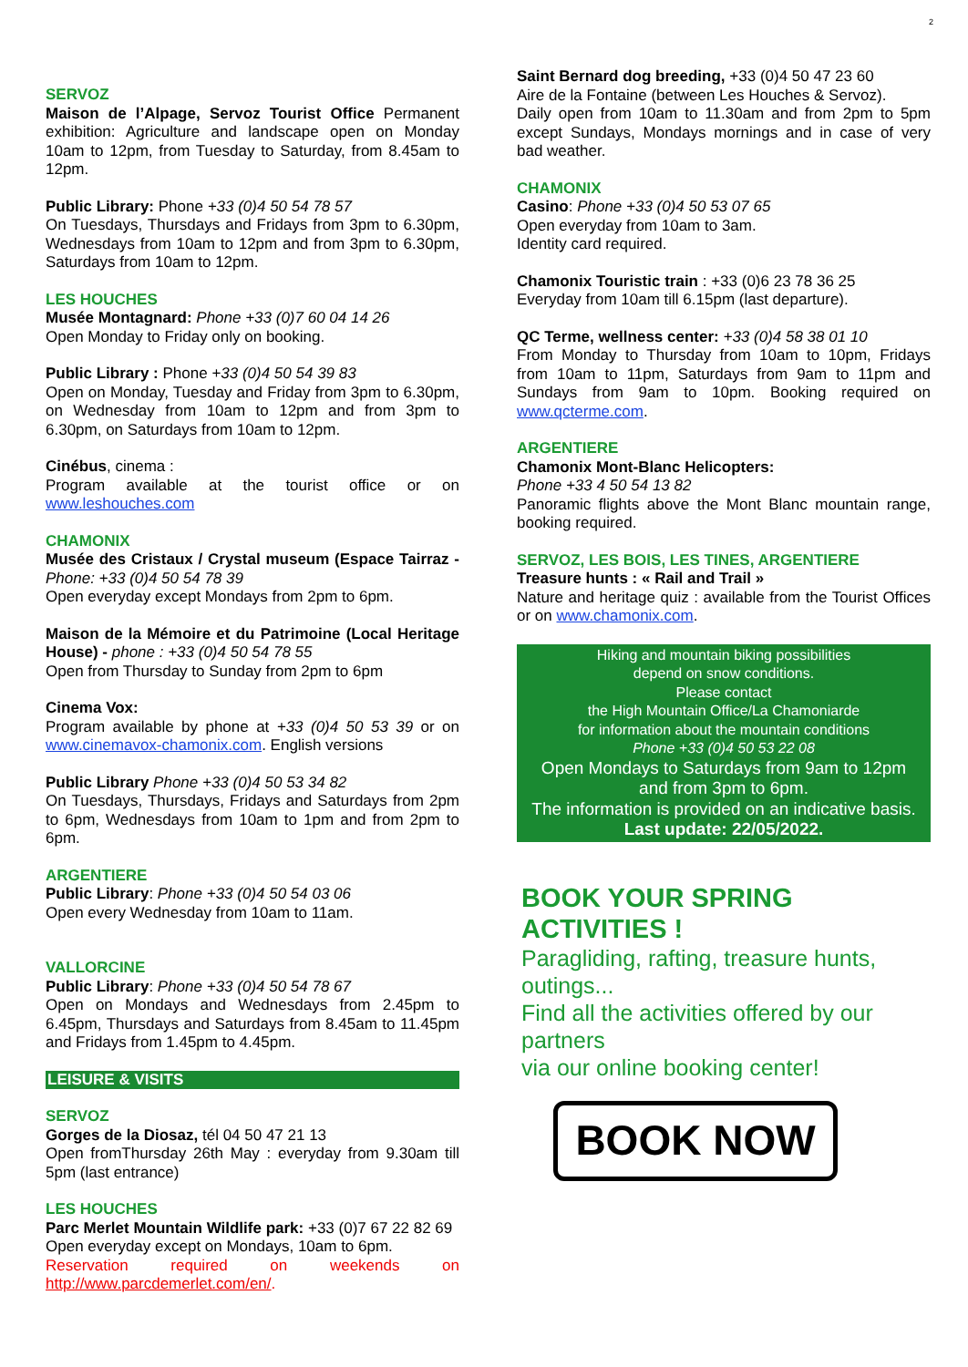2
SERVOZ
Maison de l’Alpage, Servoz Tourist Office Permanent exhibition: Agriculture and landscape open on Monday 10am to 12pm, from Tuesday to Saturday, from 8.45am to 12pm.
Public Library: Phone +33 (0)4 50 54 78 57
On Tuesdays, Thursdays and Fridays from 3pm to 6.30pm, Wednesdays from 10am to 12pm and from 3pm to 6.30pm, Saturdays from 10am to 12pm.
LES HOUCHES
Musée Montagnard: Phone +33 (0)7 60 04 14 26
Open Monday to Friday only on booking.
Public Library : Phone +33 (0)4 50 54 39 83
Open on Monday, Tuesday and Friday from 3pm to 6.30pm, on Wednesday from 10am to 12pm and from 3pm to 6.30pm, on Saturdays from 10am to 12pm.
Cinébus, cinema :
Program available at the tourist office or on www.leshouches.com
CHAMONIX
Musée des Cristaux / Crystal museum (Espace Tairraz - Phone: +33 (0)4 50 54 78 39
Open everyday except Mondays from 2pm to 6pm.
Maison de la Mémoire et du Patrimoine (Local Heritage House) - phone : +33 (0)4 50 54 78 55
Open from Thursday to Sunday from 2pm to 6pm
Cinema Vox:
Program available by phone at +33 (0)4 50 53 39 or on www.cinemavox-chamonix.com. English versions
Public Library Phone +33 (0)4 50 53 34 82
On Tuesdays, Thursdays, Fridays and Saturdays from 2pm to 6pm, Wednesdays from 10am to 1pm and from 2pm to 6pm.
ARGENTIERE
Public Library: Phone +33 (0)4 50 54 03 06
Open every Wednesday from 10am to 11am.
VALLORCINE
Public Library: Phone +33 (0)4 50 54 78 67
Open on Mondays and Wednesdays from 2.45pm to 6.45pm, Thursdays and Saturdays from 8.45am to 11.45pm and Fridays from 1.45pm to 4.45pm.
LEISURE & VISITS
SERVOZ
Gorges de la Diosaz, tél 04 50 47 21 13
Open fromThursday 26th May : everyday from 9.30am till 5pm (last entrance)
LES HOUCHES
Parc Merlet Mountain Wildlife park: +33 (0)7 67 22 82 69
Open everyday except on Mondays, 10am to 6pm.
Reservation required on weekends on http://www.parcdemerlet.com/en/.
Saint Bernard dog breeding, +33 (0)4 50 47 23 60
Aire de la Fontaine (between Les Houches & Servoz).
Daily open from 10am to 11.30am and from 2pm to 5pm except Sundays, Mondays mornings and in case of very bad weather.
CHAMONIX
Casino: Phone +33 (0)4 50 53 07 65
Open everyday from 10am to 3am.
Identity card required.
Chamonix Touristic train : +33 (0)6 23 78 36 25
Everyday from 10am till 6.15pm (last departure).
QC Terme, wellness center: +33 (0)4 58 38 01 10
From Monday to Thursday from 10am to 10pm, Fridays from 10am to 11pm, Saturdays from 9am to 11pm and Sundays from 9am to 10pm. Booking required on www.qcterme.com.
ARGENTIERE
Chamonix Mont-Blanc Helicopters:
Phone +33 4 50 54 13 82
Panoramic flights above the Mont Blanc mountain range, booking required.
SERVOZ, LES BOIS, LES TINES, ARGENTIERE
Treasure hunts : « Rail and Trail »
Nature and heritage quiz : available from the Tourist Offices or on www.chamonix.com.
Hiking and mountain biking possibilities
depend on snow conditions.
Please contact
the High Mountain Office/La Chamoniarde
for information about the mountain conditions
Phone +33 (0)4 50 53 22 08
Open Mondays to Saturdays from 9am to 12pm
and from 3pm to 6pm.
The information is provided on an indicative basis.
Last update: 22/05/2022.
BOOK YOUR SPRING
ACTIVITIES !
Paragliding, rafting, treasure hunts, outings...
Find all the activities offered by our partners
via our online booking center!
BOOK NOW